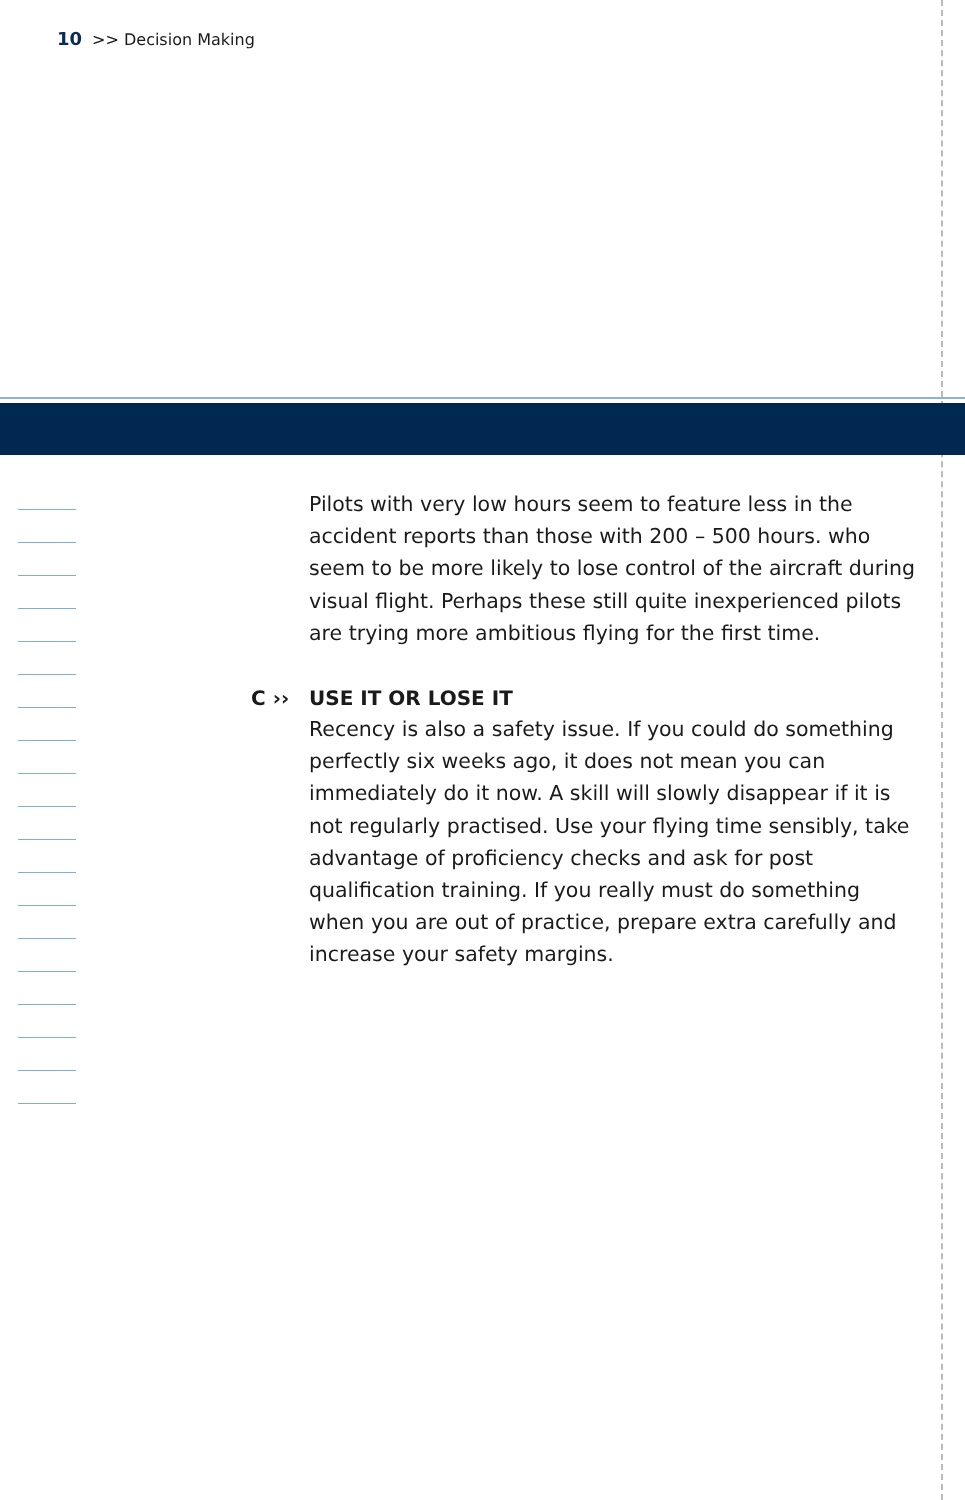10 >> Decision Making
Pilots with very low hours seem to feature less in the accident reports than those with 200 – 500 hours. who seem to be more likely to lose control of the aircraft during visual flight. Perhaps these still quite inexperienced pilots are trying more ambitious flying for the first time.
C ›› USE IT OR LOSE IT
Recency is also a safety issue. If you could do something perfectly six weeks ago, it does not mean you can immediately do it now. A skill will slowly disappear if it is not regularly practised. Use your flying time sensibly, take advantage of proficiency checks and ask for post qualification training. If you really must do something when you are out of practice, prepare extra carefully and increase your safety margins.